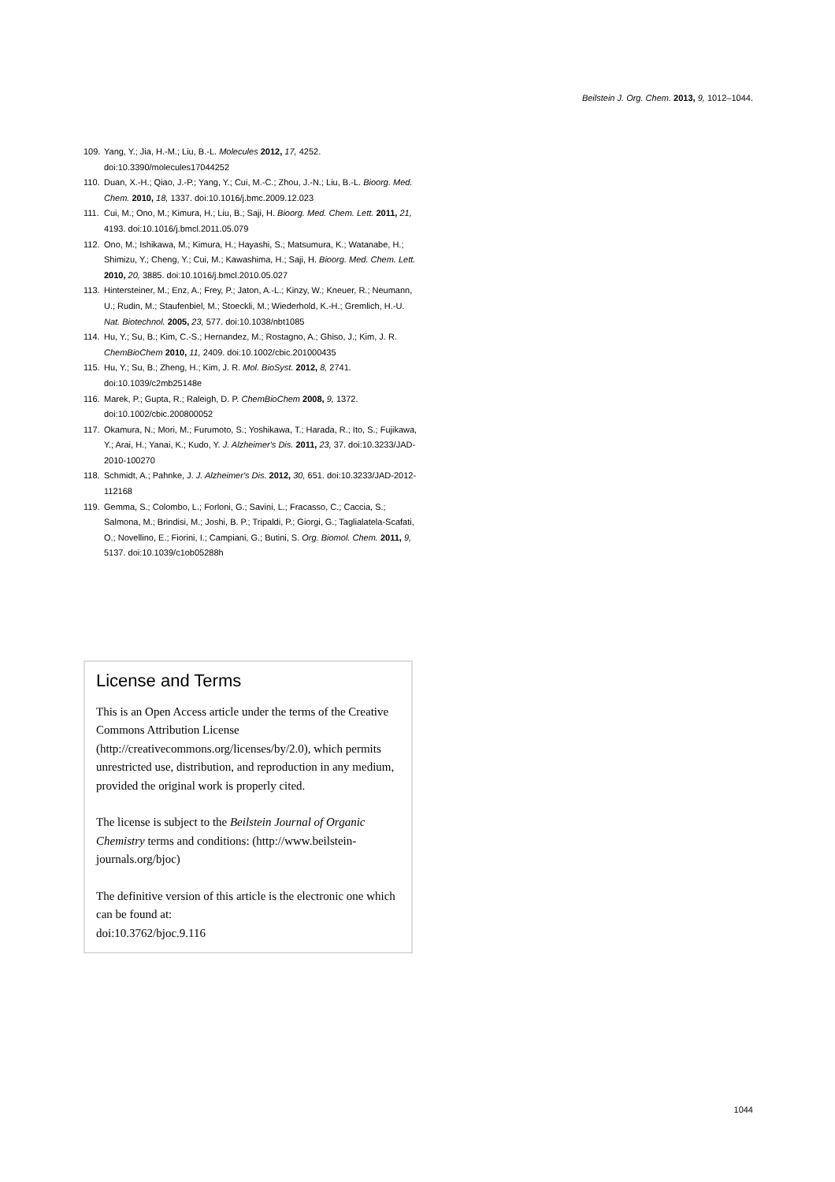Beilstein J. Org. Chem. 2013, 9, 1012–1044.
109. Yang, Y.; Jia, H.-M.; Liu, B.-L. Molecules 2012, 17, 4252. doi:10.3390/molecules17044252
110. Duan, X.-H.; Qiao, J.-P.; Yang, Y.; Cui, M.-C.; Zhou, J.-N.; Liu, B.-L. Bioorg. Med. Chem. 2010, 18, 1337. doi:10.1016/j.bmc.2009.12.023
111. Cui, M.; Ono, M.; Kimura, H.; Liu, B.; Saji, H. Bioorg. Med. Chem. Lett. 2011, 21, 4193. doi:10.1016/j.bmcl.2011.05.079
112. Ono, M.; Ishikawa, M.; Kimura, H.; Hayashi, S.; Matsumura, K.; Watanabe, H.; Shimizu, Y.; Cheng, Y.; Cui, M.; Kawashima, H.; Saji, H. Bioorg. Med. Chem. Lett. 2010, 20, 3885. doi:10.1016/j.bmcl.2010.05.027
113. Hintersteiner, M.; Enz, A.; Frey, P.; Jaton, A.-L.; Kinzy, W.; Kneuer, R.; Neumann, U.; Rudin, M.; Staufenbiel, M.; Stoeckli, M.; Wiederhold, K.-H.; Gremlich, H.-U. Nat. Biotechnol. 2005, 23, 577. doi:10.1038/nbt1085
114. Hu, Y.; Su, B.; Kim, C.-S.; Hernandez, M.; Rostagno, A.; Ghiso, J.; Kim, J. R. ChemBioChem 2010, 11, 2409. doi:10.1002/cbic.201000435
115. Hu, Y.; Su, B.; Zheng, H.; Kim, J. R. Mol. BioSyst. 2012, 8, 2741. doi:10.1039/c2mb25148e
116. Marek, P.; Gupta, R.; Raleigh, D. P. ChemBioChem 2008, 9, 1372. doi:10.1002/cbic.200800052
117. Okamura, N.; Mori, M.; Furumoto, S.; Yoshikawa, T.; Harada, R.; Ito, S.; Fujikawa, Y.; Arai, H.; Yanai, K.; Kudo, Y. J. Alzheimer's Dis. 2011, 23, 37. doi:10.3233/JAD-2010-100270
118. Schmidt, A.; Pahnke, J. J. Alzheimer's Dis. 2012, 30, 651. doi:10.3233/JAD-2012-112168
119. Gemma, S.; Colombo, L.; Forloni, G.; Savini, L.; Fracasso, C.; Caccia, S.; Salmona, M.; Brindisi, M.; Joshi, B. P.; Tripaldi, P.; Giorgi, G.; Taglialatela-Scafati, O.; Novellino, E.; Fiorini, I.; Campiani, G.; Butini, S. Org. Biomol. Chem. 2011, 9, 5137. doi:10.1039/c1ob05288h
License and Terms
This is an Open Access article under the terms of the Creative Commons Attribution License (http://creativecommons.org/licenses/by/2.0), which permits unrestricted use, distribution, and reproduction in any medium, provided the original work is properly cited.
The license is subject to the Beilstein Journal of Organic Chemistry terms and conditions: (http://www.beilstein-journals.org/bjoc)
The definitive version of this article is the electronic one which can be found at:
doi:10.3762/bjoc.9.116
1044